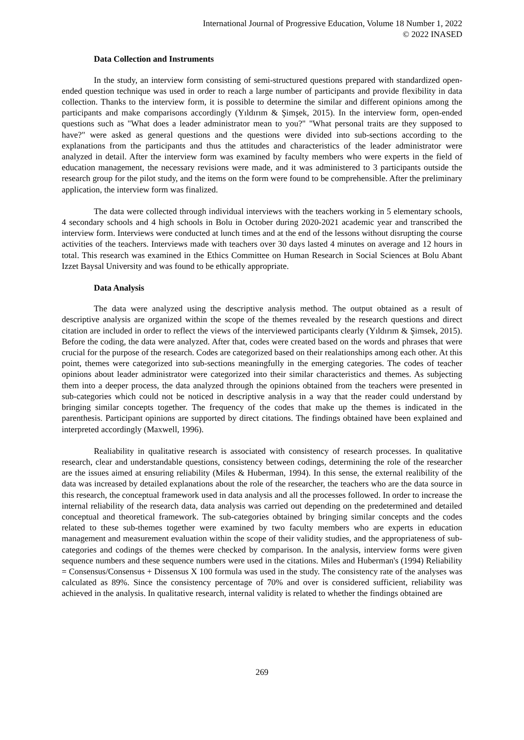International Journal of Progressive Education, Volume 18 Number 1, 2022
© 2022 INASED
Data Collection and Instruments
In the study, an interview form consisting of semi-structured questions prepared with standardized open-ended question technique was used in order to reach a large number of participants and provide flexibility in data collection. Thanks to the interview form, it is possible to determine the similar and different opinions among the participants and make comparisons accordingly (Yıldırım & Şimşek, 2015). In the interview form, open-ended questions such as "What does a leader administrator mean to you?" "What personal traits are they supposed to have?" were asked as general questions and the questions were divided into sub-sections according to the explanations from the participants and thus the attitudes and characteristics of the leader administrator were analyzed in detail. After the interview form was examined by faculty members who were experts in the field of education management, the necessary revisions were made, and it was administered to 3 participants outside the research group for the pilot study, and the items on the form were found to be comprehensible. After the preliminary application, the interview form was finalized.
The data were collected through individual interviews with the teachers working in 5 elementary schools, 4 secondary schools and 4 high schools in Bolu in October during 2020-2021 academic year and transcribed the interview form. Interviews were conducted at lunch times and at the end of the lessons without disrupting the course activities of the teachers. Interviews made with teachers over 30 days lasted 4 minutes on average and 12 hours in total. This research was examined in the Ethics Committee on Human Research in Social Sciences at Bolu Abant Izzet Baysal University and was found to be ethically appropriate.
Data Analysis
The data were analyzed using the descriptive analysis method. The output obtained as a result of descriptive analysis are organized within the scope of the themes revealed by the research questions and direct citation are included in order to reflect the views of the interviewed participants clearly (Yıldırım & Şimsek, 2015). Before the coding, the data were analyzed. After that, codes were created based on the words and phrases that were crucial for the purpose of the research. Codes are categorized based on their realationships among each other. At this point, themes were categorized into sub-sections meaningfully in the emerging categories. The codes of teacher opinions about leader administrator were categorized into their similar characteristics and themes. As subjecting them into a deeper process, the data analyzed through the opinions obtained from the teachers were presented in sub-categories which could not be noticed in descriptive analysis in a way that the reader could understand by bringing similar concepts together. The frequency of the codes that make up the themes is indicated in the parenthesis. Participant opinions are supported by direct citations. The findings obtained have been explained and interpreted accordingly (Maxwell, 1996).
Realiability in qualitative research is associated with consistency of research processes. In qualitative research, clear and understandable questions, consistency between codings, determining the role of the researcher are the issues aimed at ensuring reliability (Miles & Huberman, 1994). In this sense, the external realibility of the data was increased by detailed explanations about the role of the researcher, the teachers who are the data source in this research, the conceptual framework used in data analysis and all the processes followed. In order to increase the internal reliability of the research data, data analysis was carried out depending on the predetermined and detailed conceptual and theoretical framework. The sub-categories obtained by bringing similar concepts and the codes related to these sub-themes together were examined by two faculty members who are experts in education management and measurement evaluation within the scope of their validity studies, and the appropriateness of sub-categories and codings of the themes were checked by comparison. In the analysis, interview forms were given sequence numbers and these sequence numbers were used in the citations. Miles and Huberman's (1994) Reliability = Consensus/Consensus + Dissensus X 100 formula was used in the study. The consistency rate of the analyses was calculated as 89%. Since the consistency percentage of 70% and over is considered sufficient, reliability was achieved in the analysis. In qualitative research, internal validity is related to whether the findings obtained are
269